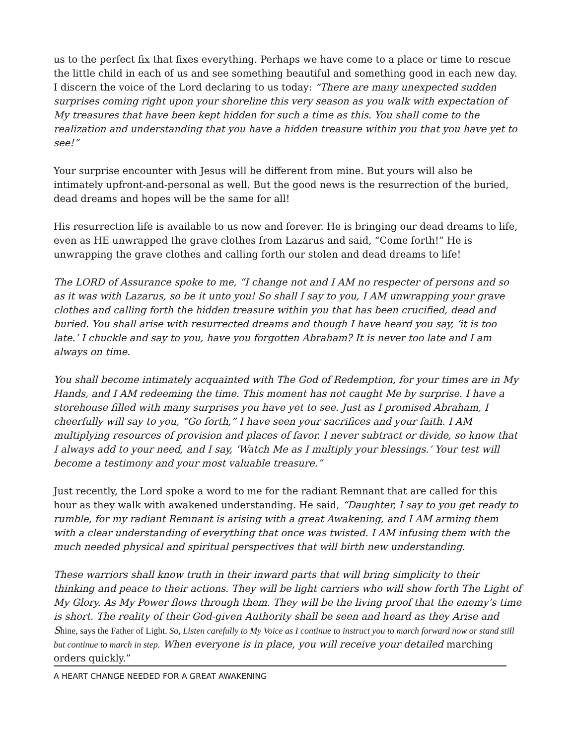us to the perfect fix that fixes everything. Perhaps we have come to a place or time to rescue the little child in each of us and see something beautiful and something good in each new day. I discern the voice of the Lord declaring to us today: “There are many unexpected sudden surprises coming right upon your shoreline this very season as you walk with expectation of My treasures that have been kept hidden for such a time as this. You shall come to the realization and understanding that you have a hidden treasure within you that you have yet to see!”
Your surprise encounter with Jesus will be different from mine. But yours will also be intimately upfront-and-personal as well. But the good news is the resurrection of the buried, dead dreams and hopes will be the same for all!
His resurrection life is available to us now and forever. He is bringing our dead dreams to life, even as HE unwrapped the grave clothes from Lazarus and said, “Come forth!” He is unwrapping the grave clothes and calling forth our stolen and dead dreams to life!
The LORD of Assurance spoke to me, “I change not and I AM no respecter of persons and so as it was with Lazarus, so be it unto you! So shall I say to you, I AM unwrapping your grave clothes and calling forth the hidden treasure within you that has been crucified, dead and buried. You shall arise with resurrected dreams and though I have heard you say, ‘it is too late.’ I chuckle and say to you, have you forgotten Abraham? It is never too late and I am always on time.
You shall become intimately acquainted with The God of Redemption, for your times are in My Hands, and I AM redeeming the time. This moment has not caught Me by surprise. I have a storehouse filled with many surprises you have yet to see. Just as I promised Abraham, I cheerfully will say to you, “Go forth,” I have seen your sacrifices and your faith. I AM multiplying resources of provision and places of favor. I never subtract or divide, so know that I always add to your need, and I say, ‘Watch Me as I multiply your blessings.’ Your test will become a testimony and your most valuable treasure.”
Just recently, the Lord spoke a word to me for the radiant Remnant that are called for this hour as they walk with awakened understanding. He said, “Daughter, I say to you get ready to rumble, for my radiant Remnant is arising with a great Awakening, and I AM arming them with a clear understanding of everything that once was twisted. I AM infusing them with the much needed physical and spiritual perspectives that will birth new understanding.
These warriors shall know truth in their inward parts that will bring simplicity to their thinking and peace to their actions. They will be light carriers who will show forth The Light of My Glory. As My Power flows through them. They will be the living proof that the enemy’s time is short. The reality of their God-given Authority shall be seen and heard as they Arise and S hine, says the Father of Light. So, Listen carefully to My Voice as I continue to instruct you to march forward now or stand still but continue to march in step. When everyone is in place, you will receive your detailed marching orders quickly.”
A HEART CHANGE NEEDED FOR A GREAT AWAKENING